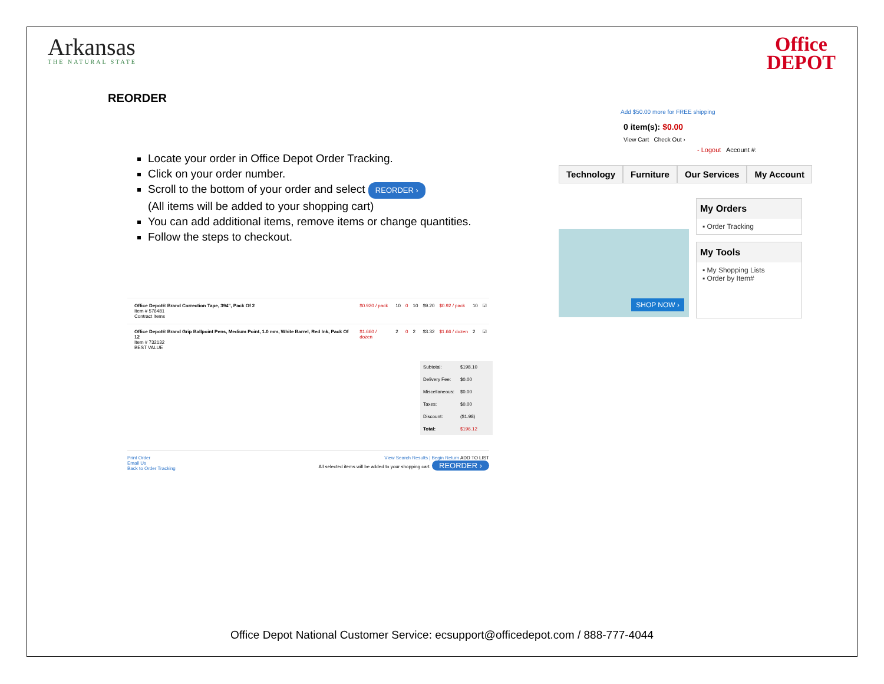Arkansas
THE NATURAL STATE
Office
DEPOT
REORDER
Locate your order in Office Depot Order Tracking.
Click on your order number.
Scroll to the bottom of your order and select REORDER ›
(All items will be added to your shopping cart)
You can add additional items, remove items or change quantities.
Follow the steps to checkout.
| | Office Depot® Brand Correction Tape, 394", Pack Of 2 Item # 576481 Contract Items | $0.920 / pack | 10 | 0 | 10 | $9.20 | $0.92 / pack | 10 | ☑ |
| | Office Depot® Brand Grip Ballpoint Pens, Medium Point, 1.0 mm, White Barrel, Red Ink, Pack Of 12 Item # 732132 BEST VALUE | $1.660 / dozen | 2 | 0 | 2 | $3.32 | $1.66 / dozen | 2 | ☑ |
| Subtotal: | $198.10 |
| Delivery Fee: | $0.00 |
| Miscellaneous: | $0.00 |
| Taxes: | $0.00 |
| Discount: | ($1.98) |
| Total: | $196.12 |
Print Order
Email Us
Back to Order Tracking
View Search Results | Begin Return ADD TO LIST
All selected items will be added to your shopping cart. REORDER ›
Add $50.00 more for FREE shipping
0 item(s): $0.00
View Cart Check Out ›
- Logout Account #:
Technology Furniture Our Services My Account
SHOP NOW ›
My Orders
▪ Order Tracking
My Tools
▪ My Shopping Lists
▪ Order by Item#
Office Depot National Customer Service: ecsupport@officedepot.com / 888-777-4044